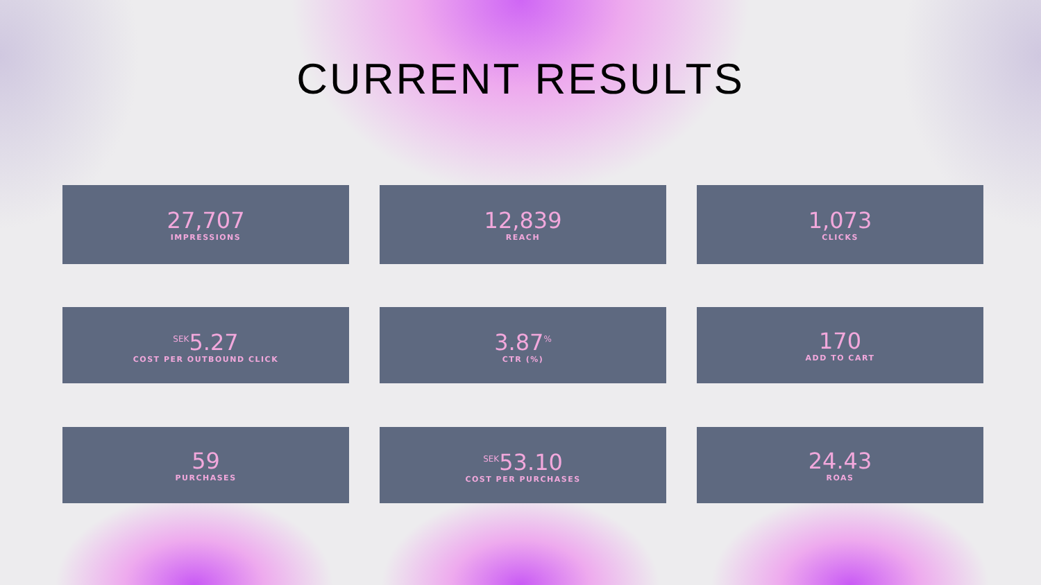CURRENT RESULTS
27,707
IMPRESSIONS
12,839
REACH
1,073
CLICKS
<sup>SEK</sup>5.27
COST PER OUTBOUND CLICK
3.87<sup>%</sup>
CTR (%)
170
ADD TO CART
59
PURCHASES
<sup>SEK</sup>53.10
COST PER PURCHASES
24.43
ROAS